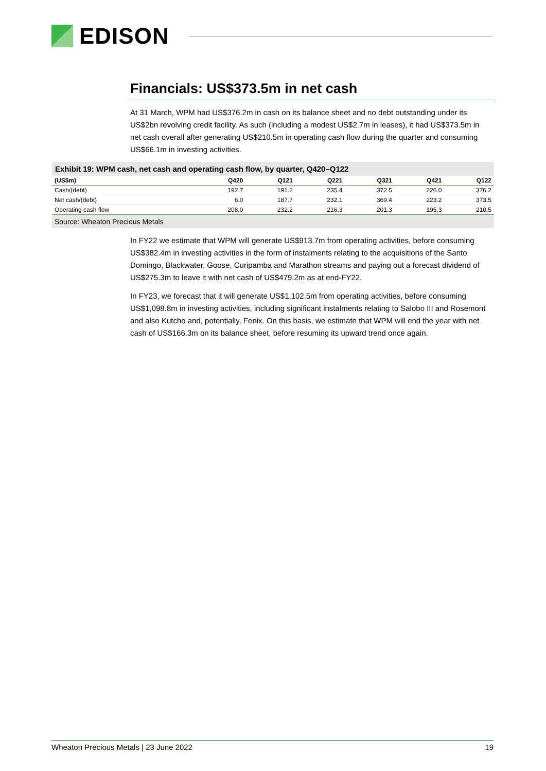EDISON
Financials: US$373.5m in net cash
At 31 March, WPM had US$376.2m in cash on its balance sheet and no debt outstanding under its US$2bn revolving credit facility. As such (including a modest US$2.7m in leases), it had US$373.5m in net cash overall after generating US$210.5m in operating cash flow during the quarter and consuming US$66.1m in investing activities.
Exhibit 19: WPM cash, net cash and operating cash flow, by quarter, Q420–Q122
| (US$m) | Q420 | Q121 | Q221 | Q321 | Q421 | Q122 |
| --- | --- | --- | --- | --- | --- | --- |
| Cash/(debt) | 192.7 | 191.2 | 235.4 | 372.5 | 226.0 | 376.2 |
| Net cash/(debt) | 6.0 | 187.7 | 232.1 | 369.4 | 223.2 | 373.5 |
| Operating cash flow | 208.0 | 232.2 | 216.3 | 201.3 | 195.3 | 210.5 |
Source: Wheaton Precious Metals
In FY22 we estimate that WPM will generate US$913.7m from operating activities, before consuming US$382.4m in investing activities in the form of instalments relating to the acquisitions of the Santo Domingo, Blackwater, Goose, Curipamba and Marathon streams and paying out a forecast dividend of US$275.3m to leave it with net cash of US$479.2m as at end-FY22.
In FY23, we forecast that it will generate US$1,102.5m from operating activities, before consuming US$1,098.8m in investing activities, including significant instalments relating to Salobo III and Rosemont and also Kutcho and, potentially, Fenix. On this basis, we estimate that WPM will end the year with net cash of US$166.3m on its balance sheet, before resuming its upward trend once again.
Wheaton Precious Metals | 23 June 2022 19